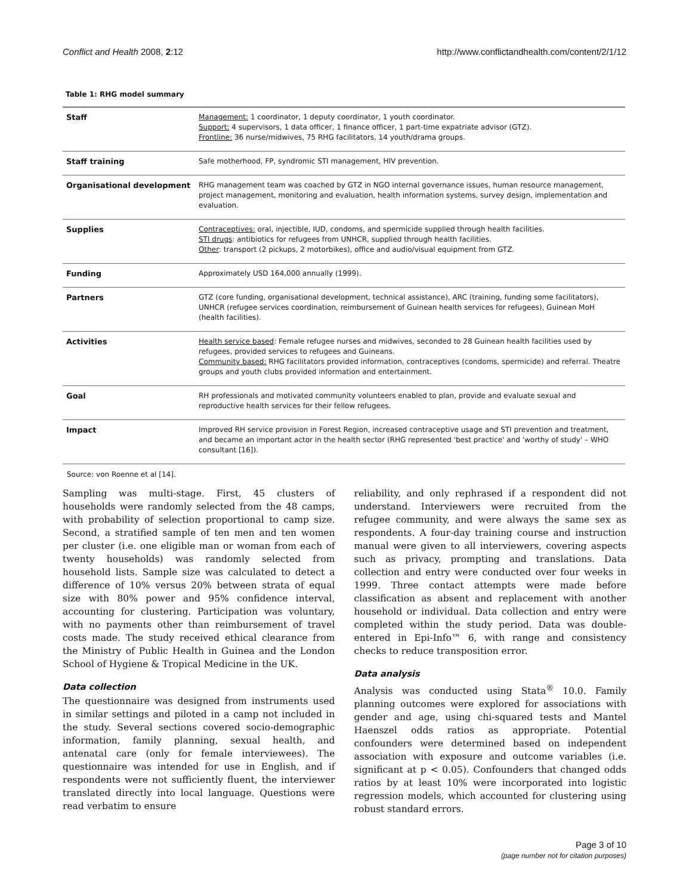Conflict and Health 2008, 2:12 http://www.conflictandhealth.com/content/2/1/12
Table 1: RHG model summary
| Staff | Management: 1 coordinator, 1 deputy coordinator, 1 youth coordinator. Support: 4 supervisors, 1 data officer, 1 finance officer, 1 part-time expatriate advisor (GTZ). Frontline: 36 nurse/midwives, 75 RHG facilitators, 14 youth/drama groups. |
| Staff training | Safe motherhood, FP, syndromic STI management, HIV prevention. |
| Organisational development | RHG management team was coached by GTZ in NGO internal governance issues, human resource management, project management, monitoring and evaluation, health information systems, survey design, implementation and evaluation. |
| Supplies | Contraceptives: oral, injectible, IUD, condoms, and spermicide supplied through health facilities. STI drugs : antibiotics for refugees from UNHCR, supplied through health facilities. Other : transport (2 pickups, 2 motorbikes), office and audio/visual equipment from GTZ. |
| Funding | Approximately USD 164,000 annually (1999). |
| Partners | GTZ (core funding, organisational development, technical assistance), ARC (training, funding some facilitators), UNHCR (refugee services coordination, reimbursement of Guinean health services for refugees), Guinean MoH (health facilities). |
| Activities | Health service based : Female refugee nurses and midwives, seconded to 28 Guinean health facilities used by refugees, provided services to refugees and Guineans. Community based: RHG facilitators provided information, contraceptives (condoms, spermicide) and referral. Theatre groups and youth clubs provided information and entertainment. |
| Goal | RH professionals and motivated community volunteers enabled to plan, provide and evaluate sexual and reproductive health services for their fellow refugees. |
| Impact | Improved RH service provision in Forest Region, increased contraceptive usage and STI prevention and treatment, and became an important actor in the health sector (RHG represented 'best practice' and 'worthy of study' – WHO consultant [16]). |
Source: von Roenne et al [14].
Sampling was multi-stage. First, 45 clusters of households were randomly selected from the 48 camps, with probability of selection proportional to camp size. Second, a stratified sample of ten men and ten women per cluster (i.e. one eligible man or woman from each of twenty households) was randomly selected from household lists. Sample size was calculated to detect a difference of 10% versus 20% between strata of equal size with 80% power and 95% confidence interval, accounting for clustering. Participation was voluntary, with no payments other than reimbursement of travel costs made. The study received ethical clearance from the Ministry of Public Health in Guinea and the London School of Hygiene & Tropical Medicine in the UK.
Data collection
The questionnaire was designed from instruments used in similar settings and piloted in a camp not included in the study. Several sections covered socio-demographic information, family planning, sexual health, and antenatal care (only for female interviewees). The questionnaire was intended for use in English, and if respondents were not sufficiently fluent, the interviewer translated directly into local language. Questions were read verbatim to ensure
reliability, and only rephrased if a respondent did not understand. Interviewers were recruited from the refugee community, and were always the same sex as respondents. A four-day training course and instruction manual were given to all interviewers, covering aspects such as privacy, prompting and translations. Data collection and entry were conducted over four weeks in 1999. Three contact attempts were made before classification as absent and replacement with another household or individual. Data collection and entry were completed within the study period. Data was double-entered in Epi-Info™ 6, with range and consistency checks to reduce transposition error.
Data analysis
Analysis was conducted using Stata<sup>®</sup> 10.0. Family planning outcomes were explored for associations with gender and age, using chi-squared tests and Mantel Haenszel odds ratios as appropriate. Potential confounders were determined based on independent association with exposure and outcome variables (i.e. significant at p < 0.05). Confounders that changed odds ratios by at least 10% were incorporated into logistic regression models, which accounted for clustering using robust standard errors.
Page 3 of 10
(page number not for citation purposes)